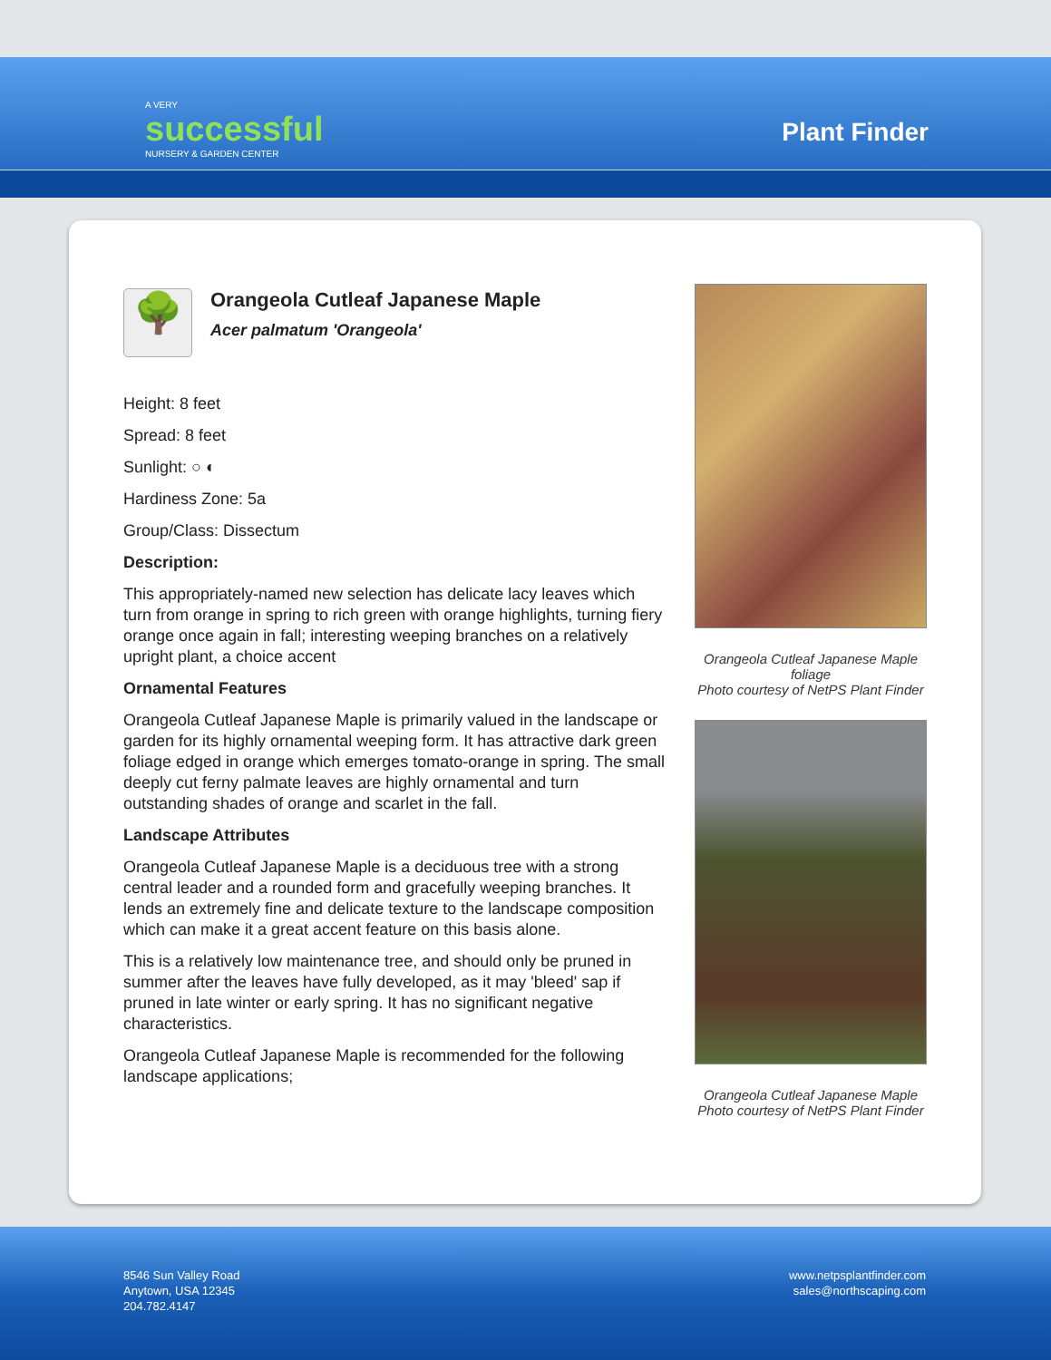A VERY
successful
NURSERY & GARDEN CENTER
Plant Finder
🌳
Orangeola Cutleaf Japanese Maple
Acer palmatum 'Orangeola'
Height: 8 feet
Spread: 8 feet
Sunlight: ○ ◐
Hardiness Zone: 5a
Group/Class: Dissectum
Description:
This appropriately-named new selection has delicate lacy leaves which turn from orange in spring to rich green with orange highlights, turning fiery orange once again in fall; interesting weeping branches on a relatively upright plant, a choice accent
Ornamental Features
Orangeola Cutleaf Japanese Maple is primarily valued in the landscape or garden for its highly ornamental weeping form. It has attractive dark green foliage edged in orange which emerges tomato-orange in spring. The small deeply cut ferny palmate leaves are highly ornamental and turn outstanding shades of orange and scarlet in the fall.
Landscape Attributes
Orangeola Cutleaf Japanese Maple is a deciduous tree with a strong central leader and a rounded form and gracefully weeping branches. It lends an extremely fine and delicate texture to the landscape composition which can make it a great accent feature on this basis alone.
This is a relatively low maintenance tree, and should only be pruned in summer after the leaves have fully developed, as it may 'bleed' sap if pruned in late winter or early spring. It has no significant negative characteristics.
Orangeola Cutleaf Japanese Maple is recommended for the following landscape applications;
Orangeola Cutleaf Japanese Maple foliage
Photo courtesy of NetPS Plant Finder
Orangeola Cutleaf Japanese Maple
Photo courtesy of NetPS Plant Finder
8546 Sun Valley Road
Anytown, USA 12345
204.782.4147
www.netpsplantfinder.com
sales@northscaping.com